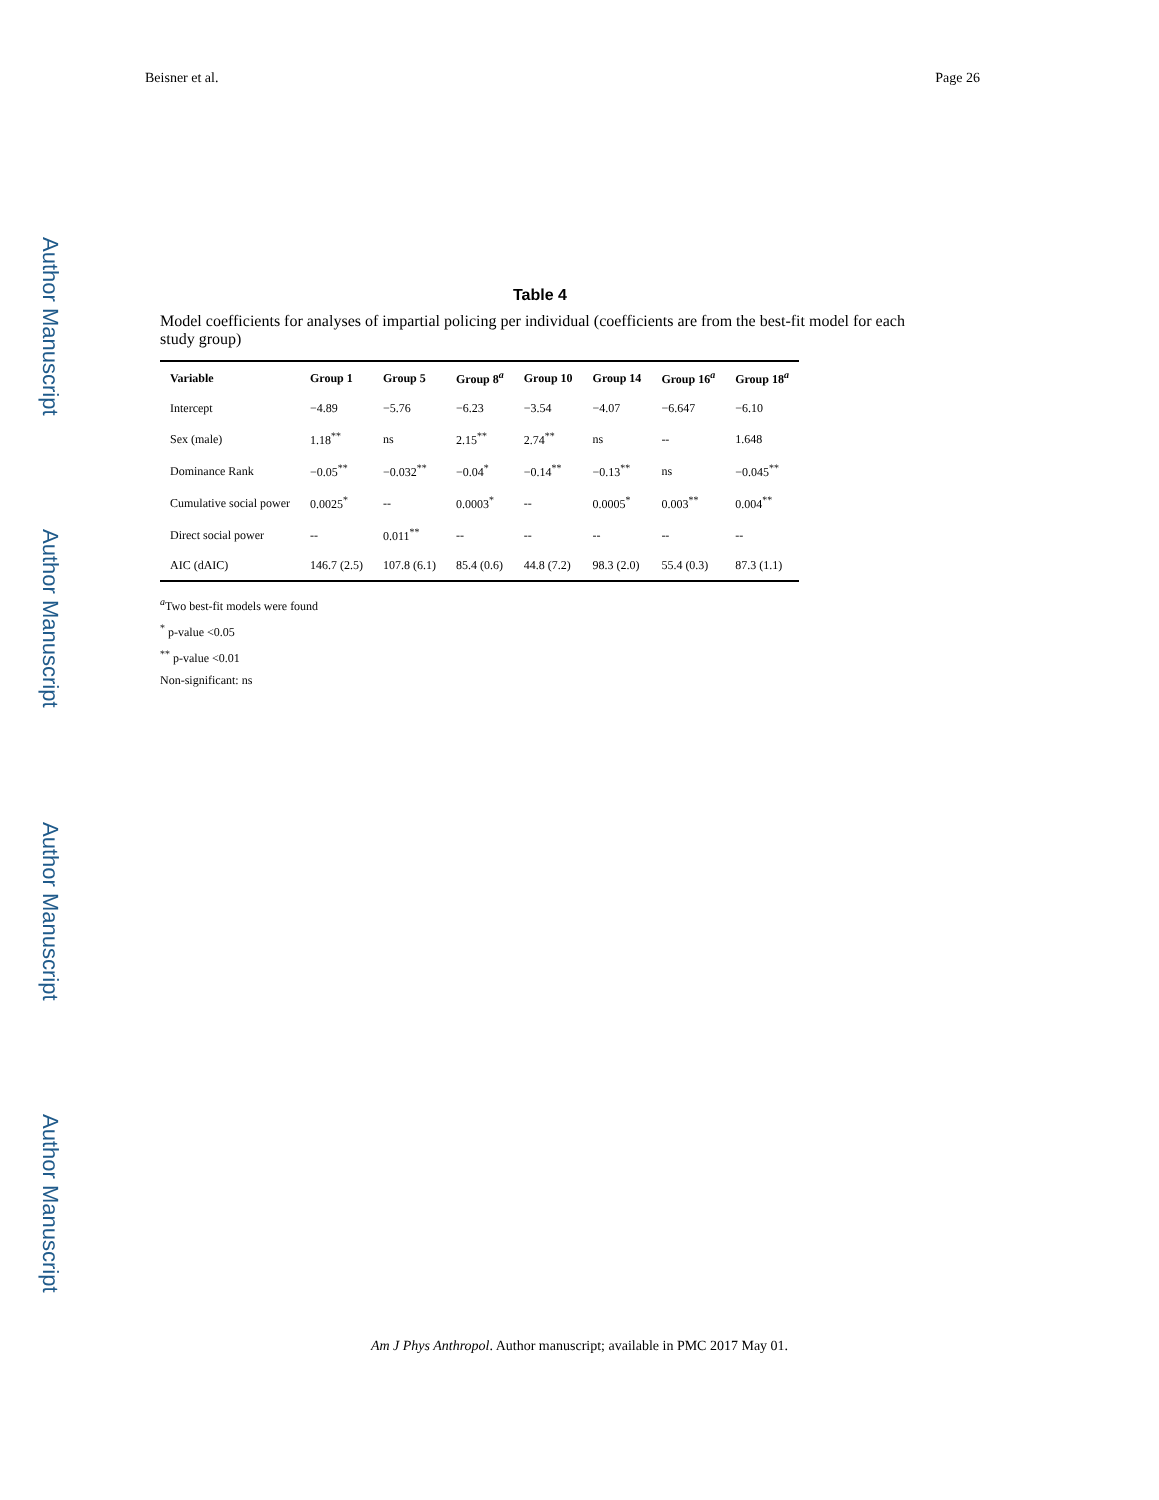Author Manuscript
Author Manuscript
Author Manuscript
Author Manuscript
Beisner et al. Page 26
Table 4
Model coefficients for analyses of impartial policing per individual (coefficients are from the best-fit model for each study group)
| Variable | Group 1 | Group 5 | Group 8<sup>a</sup> | Group 10 | Group 14 | Group 16<sup>a</sup> | Group 18<sup>a</sup> |
| --- | --- | --- | --- | --- | --- | --- | --- |
| Intercept | −4.89 | −5.76 | −6.23 | −3.54 | −4.07 | −6.647 | −6.10 |
| Sex (male) | 1.18<sup>**</sup> | ns | 2.15<sup>**</sup> | 2.74<sup>**</sup> | ns | -- | 1.648 |
| Dominance Rank | −0.05<sup>**</sup> | −0.032<sup>**</sup> | −0.04<sup>*</sup> | −0.14<sup>**</sup> | −0.13<sup>**</sup> | ns | −0.045<sup>**</sup> |
| Cumulative social power | 0.0025<sup>*</sup> | -- | 0.0003<sup>*</sup> | -- | 0.0005<sup>*</sup> | 0.003<sup>**</sup> | 0.004<sup>**</sup> |
| Direct social power | -- | 0.011<sup>**</sup> | -- | -- | -- | -- | -- |
| AIC (dAIC) | 146.7 (2.5) | 107.8 (6.1) | 85.4 (0.6) | 44.8 (7.2) | 98.3 (2.0) | 55.4 (0.3) | 87.3 (1.1) |
<sup>a</sup> Two best-fit models were found
<sup>*</sup> p-value <0.05
<sup>**</sup> p-value <0.01
Non-significant: ns
Am J Phys Anthropol. Author manuscript; available in PMC 2017 May 01.